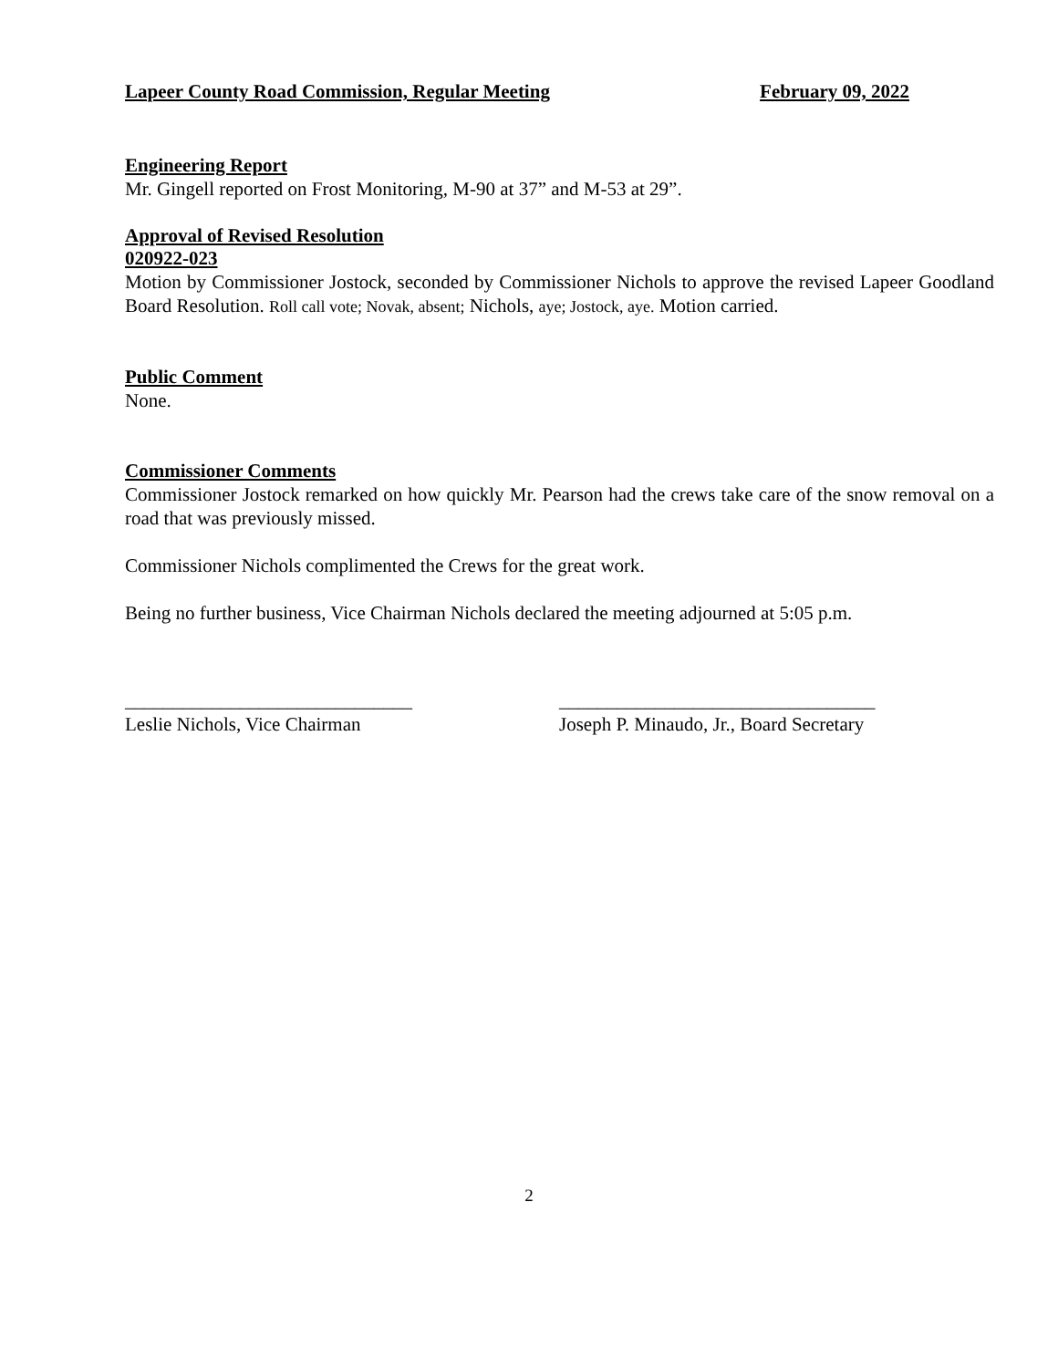Lapeer County Road Commission, Regular Meeting February 09, 2022
Engineering Report
Mr. Gingell reported on Frost Monitoring, M-90 at 37” and M-53 at 29”.
Approval of Revised Resolution
020922-023
Motion by Commissioner Jostock, seconded by Commissioner Nichols to approve the revised Lapeer Goodland Board Resolution. Roll call vote; Novak, absent; Nichols, aye; Jostock, aye. Motion carried.
Public Comment
None.
Commissioner Comments
Commissioner Jostock remarked on how quickly Mr. Pearson had the crews take care of the snow removal on a road that was previously missed.
Commissioner Nichols complimented the Crews for the great work.
Being no further business, Vice Chairman Nichols declared the meeting adjourned at 5:05 p.m.
______________________________
Leslie Nichols, Vice Chairman
_________________________________
Joseph P. Minaudo, Jr., Board Secretary
2